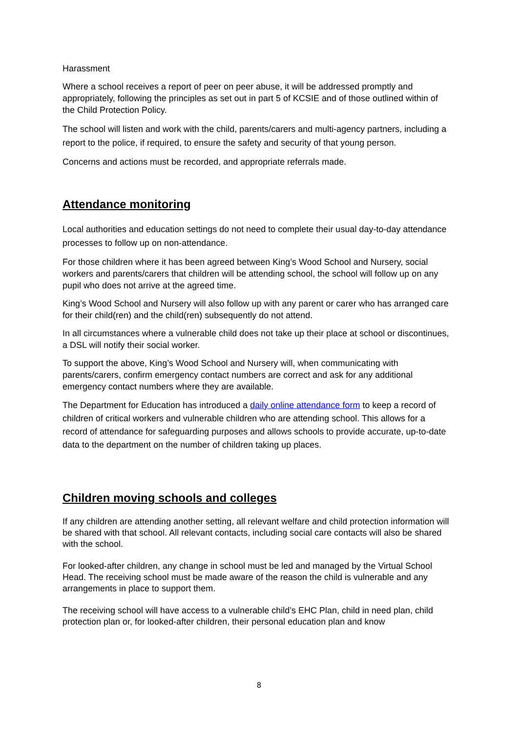Harassment
Where a school receives a report of peer on peer abuse, it will be addressed promptly and appropriately, following the principles as set out in part 5 of KCSIE and of those outlined within of the Child Protection Policy.
The school will listen and work with the child, parents/carers and multi-agency partners, including a report to the police, if required, to ensure the safety and security of that young person.
Concerns and actions must be recorded, and appropriate referrals made.
Attendance monitoring
Local authorities and education settings do not need to complete their usual day-to-day attendance processes to follow up on non-attendance.
For those children where it has been agreed between King’s Wood School and Nursery, social workers and parents/carers that children will be attending school, the school will follow up on any pupil who does not arrive at the agreed time.
King’s Wood School and Nursery will also follow up with any parent or carer who has arranged care for their child(ren) and the child(ren) subsequently do not attend.
In all circumstances where a vulnerable child does not take up their place at school or discontinues, a DSL will notify their social worker.
To support the above, King’s Wood School and Nursery will, when communicating with parents/carers, confirm emergency contact numbers are correct and ask for any additional emergency contact numbers where they are available.
The Department for Education has introduced a daily online attendance form to keep a record of children of critical workers and vulnerable children who are attending school. This allows for a record of attendance for safeguarding purposes and allows schools to provide accurate, up-to-date data to the department on the number of children taking up places.
Children moving schools and colleges
If any children are attending another setting, all relevant welfare and child protection information will be shared with that school. All relevant contacts, including social care contacts will also be shared with the school.
For looked-after children, any change in school must be led and managed by the Virtual School Head. The receiving school must be made aware of the reason the child is vulnerable and any arrangements in place to support them.
The receiving school will have access to a vulnerable child’s EHC Plan, child in need plan, child protection plan or, for looked-after children, their personal education plan and know
8